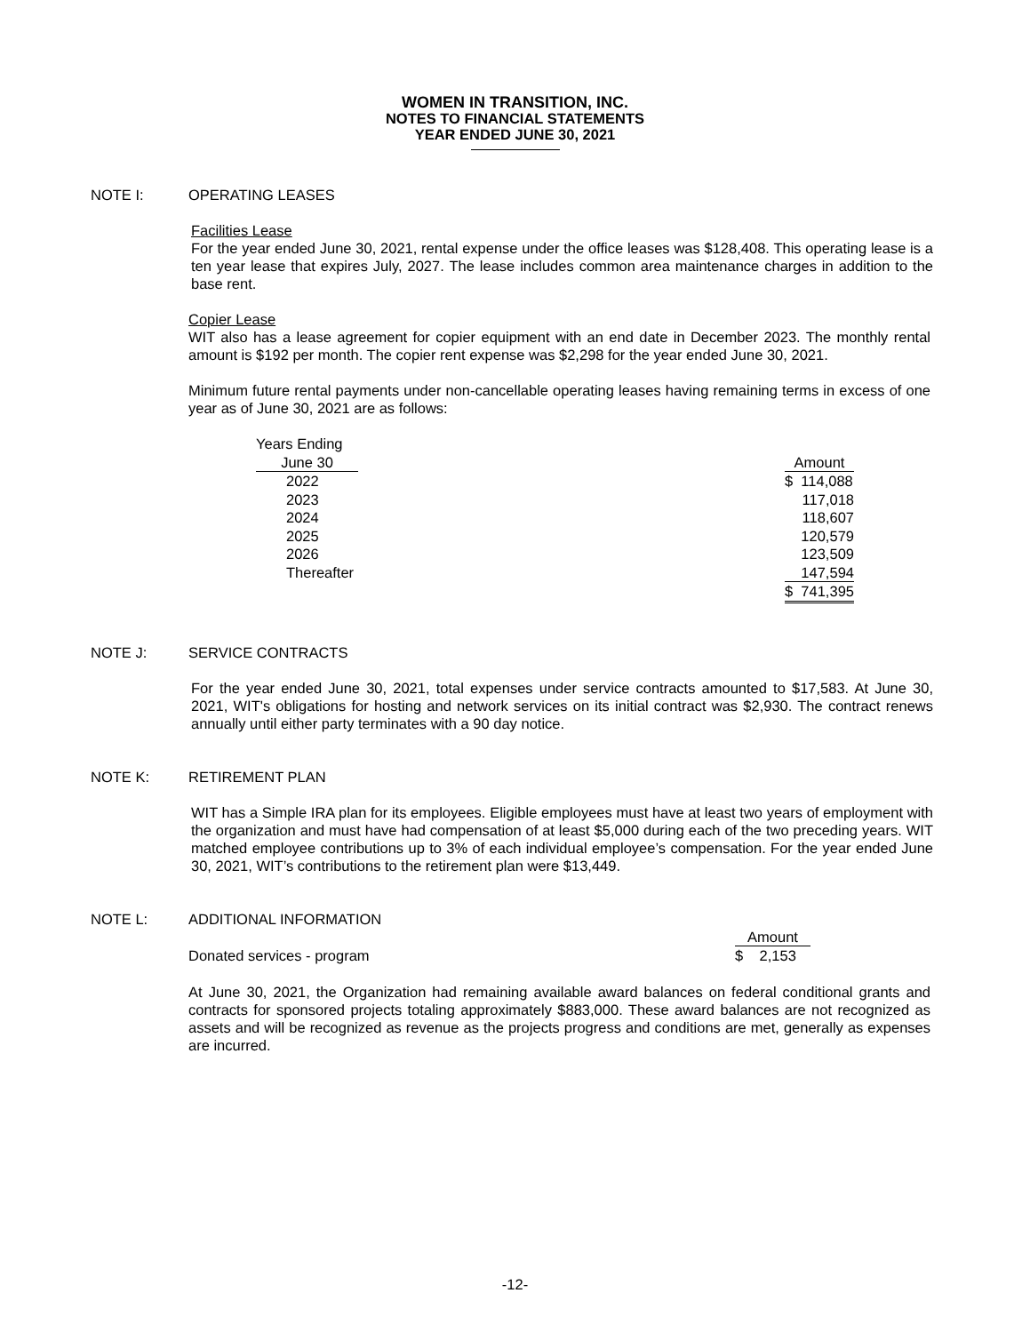WOMEN IN TRANSITION, INC.
NOTES TO FINANCIAL STATEMENTS
YEAR ENDED JUNE 30, 2021
NOTE I: OPERATING LEASES
Facilities Lease
For the year ended June 30, 2021, rental expense under the office leases was $128,408. This operating lease is a ten year lease that expires July, 2027. The lease includes common area maintenance charges in addition to the base rent.
Copier Lease
WIT also has a lease agreement for copier equipment with an end date in December 2023. The monthly rental amount is $192 per month. The copier rent expense was $2,298 for the year ended June 30, 2021.
Minimum future rental payments under non-cancellable operating leases having remaining terms in excess of one year as of June 30, 2021 are as follows:
| Years Ending | | |
| June 30 | | Amount |
| 2022 | | $ 114,088 |
| 2023 | | 117,018 |
| 2024 | | 118,607 |
| 2025 | | 120,579 |
| 2026 | | 123,509 |
| Thereafter | | 147,594 |
| | | $ 741,395 |
NOTE J: SERVICE CONTRACTS
For the year ended June 30, 2021, total expenses under service contracts amounted to $17,583. At June 30, 2021, WIT's obligations for hosting and network services on its initial contract was $2,930. The contract renews annually until either party terminates with a 90 day notice.
NOTE K: RETIREMENT PLAN
WIT has a Simple IRA plan for its employees. Eligible employees must have at least two years of employment with the organization and must have had compensation of at least $5,000 during each of the two preceding years. WIT matched employee contributions up to 3% of each individual employee’s compensation. For the year ended June 30, 2021, WIT’s contributions to the retirement plan were $13,449.
NOTE L: ADDITIONAL INFORMATION
| | Amount |
| Donated services - program | $ 2,153 |
At June 30, 2021, the Organization had remaining available award balances on federal conditional grants and contracts for sponsored projects totaling approximately $883,000. These award balances are not recognized as assets and will be recognized as revenue as the projects progress and conditions are met, generally as expenses are incurred.
-12-